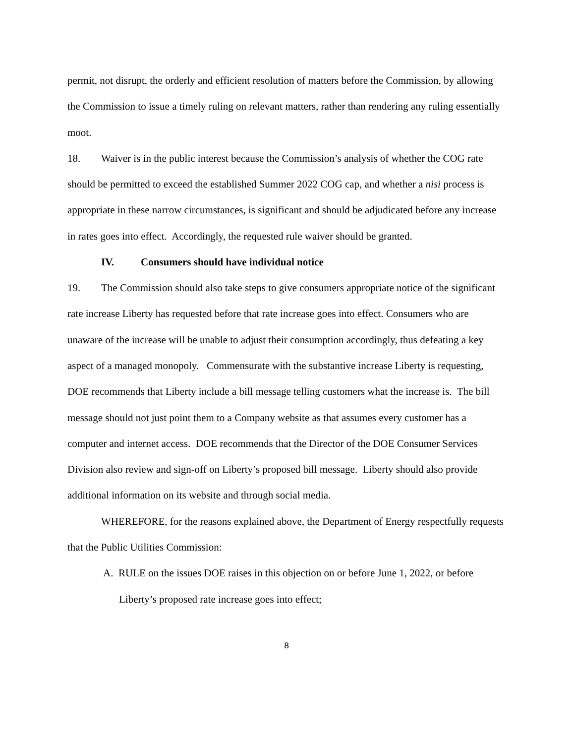permit, not disrupt, the orderly and efficient resolution of matters before the Commission, by allowing the Commission to issue a timely ruling on relevant matters, rather than rendering any ruling essentially moot.
18. Waiver is in the public interest because the Commission’s analysis of whether the COG rate should be permitted to exceed the established Summer 2022 COG cap, and whether a nisi process is appropriate in these narrow circumstances, is significant and should be adjudicated before any increase in rates goes into effect. Accordingly, the requested rule waiver should be granted.
IV. Consumers should have individual notice
19. The Commission should also take steps to give consumers appropriate notice of the significant rate increase Liberty has requested before that rate increase goes into effect. Consumers who are unaware of the increase will be unable to adjust their consumption accordingly, thus defeating a key aspect of a managed monopoly. Commensurate with the substantive increase Liberty is requesting, DOE recommends that Liberty include a bill message telling customers what the increase is. The bill message should not just point them to a Company website as that assumes every customer has a computer and internet access. DOE recommends that the Director of the DOE Consumer Services Division also review and sign-off on Liberty’s proposed bill message. Liberty should also provide additional information on its website and through social media.
WHEREFORE, for the reasons explained above, the Department of Energy respectfully requests that the Public Utilities Commission:
A. RULE on the issues DOE raises in this objection on or before June 1, 2022, or before Liberty’s proposed rate increase goes into effect;
8